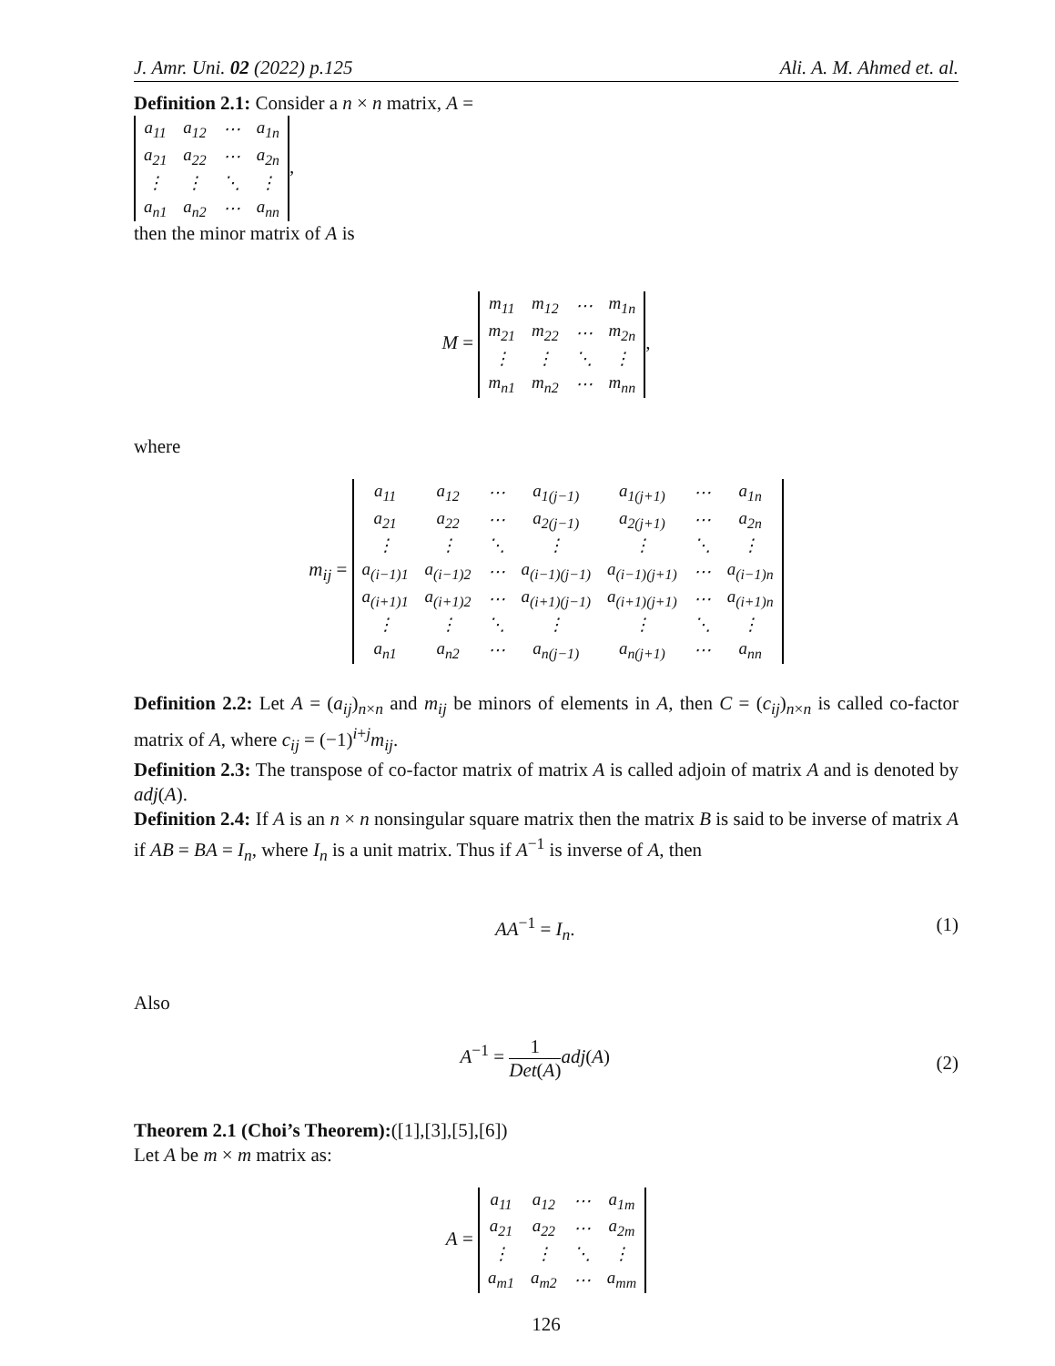J. Amr. Uni. 02 (2022) p.125 Ali. A. M. Ahmed et. al.
Definition 2.1: Consider a n × n matrix, A =
| a<sub>11</sub> | a<sub>12</sub> | ⋯ | a<sub>1n</sub> |
| a<sub>21</sub> | a<sub>22</sub> | ⋯ | a<sub>2n</sub> |
| ⋮ | ⋮ | ⋱ | ⋮ |
| a<sub>n1</sub> | a<sub>n2</sub> | ⋯ | a<sub>nn</sub> |
,
then the minor matrix of A is
M =
| m<sub>11</sub> | m<sub>12</sub> | ⋯ | m<sub>1n</sub> |
| m<sub>21</sub> | m<sub>22</sub> | ⋯ | m<sub>2n</sub> |
| ⋮ | ⋮ | ⋱ | ⋮ |
| m<sub>n1</sub> | m<sub>n2</sub> | ⋯ | m<sub>nn</sub> |
,
where
m<sub>ij</sub> =
| a<sub>11</sub> | a<sub>12</sub> | ⋯ | a<sub>1(j−1)</sub> | a<sub>1(j+1)</sub> | ⋯ | a<sub>1n</sub> |
| a<sub>21</sub> | a<sub>22</sub> | ⋯ | a<sub>2(j−1)</sub> | a<sub>2(j+1)</sub> | ⋯ | a<sub>2n</sub> |
| ⋮ | ⋮ | ⋱ | ⋮ | ⋮ | ⋱ | ⋮ |
| a<sub>(i−1)1</sub> | a<sub>(i−1)2</sub> | ⋯ | a<sub>(i−1)(j−1)</sub> | a<sub>(i−1)(j+1)</sub> | ⋯ | a<sub>(i−1)n</sub> |
| a<sub>(i+1)1</sub> | a<sub>(i+1)2</sub> | ⋯ | a<sub>(i+1)(j−1)</sub> | a<sub>(i+1)(j+1)</sub> | ⋯ | a<sub>(i+1)n</sub> |
| ⋮ | ⋮ | ⋱ | ⋮ | ⋮ | ⋱ | ⋮ |
| a<sub>n1</sub> | a<sub>n2</sub> | ⋯ | a<sub>n(j−1)</sub> | a<sub>n(j+1)</sub> | ⋯ | a<sub>nn</sub> |
Definition 2.2: Let A = (a<sub>ij</sub>)<sub>n×n</sub> and m<sub>ij</sub> be minors of elements in A, then C = (c<sub>ij</sub>)<sub>n×n</sub> is called co-factor matrix of A, where c<sub>ij</sub> = (−1)<sup>i+j</sup>m<sub>ij</sub>.
Definition 2.3: The transpose of co-factor matrix of matrix A is called adjoin of matrix A and is denoted by adj(A).
Definition 2.4: If A is an n × n nonsingular square matrix then the matrix B is said to be inverse of matrix A if AB = BA = I<sub>n</sub>, where I<sub>n</sub> is a unit matrix. Thus if A<sup>−1</sup> is inverse of A, then
(1) AA<sup>−1</sup> = I<sub>n</sub>.
Also
(2) A<sup>−1</sup> = 1 Det(A) adj(A)
Theorem 2.1 (Choi’s Theorem):([1],[3],[5],[6])
Let A be m × m matrix as:
A =
| a<sub>11</sub> | a<sub>12</sub> | ⋯ | a<sub>1m</sub> |
| a<sub>21</sub> | a<sub>22</sub> | ⋯ | a<sub>2m</sub> |
| ⋮ | ⋮ | ⋱ | ⋮ |
| a<sub>m1</sub> | a<sub>m2</sub> | ⋯ | a<sub>mm</sub> |
126